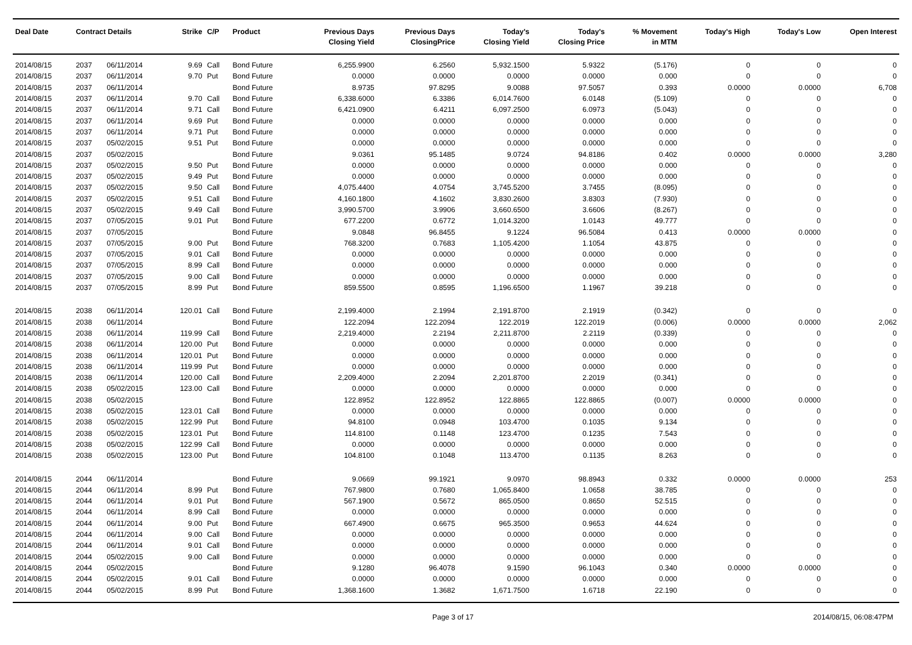| Deal Date | Contract Details | | Strike | C/P | Product | Previous Days Closing Yield | Previous Days ClosingPrice | Today's Closing Yield | Today's Closing Price | % Movement in MTM | Today's High | Today's Low | Open Interest |
| --- | --- | --- | --- | --- | --- | --- | --- | --- | --- | --- | --- | --- | --- |
| 2014/08/15 | 2037 | 06/11/2014 | 9.69 | Call | Bond Future | 6,255.9900 | 6.2560 | 5,932.1500 | 5.9322 | (5.176) | 0 | 0 | 0 |
| 2014/08/15 | 2037 | 06/11/2014 | 9.70 | Put | Bond Future | 0.0000 | 0.0000 | 0.0000 | 0.0000 | 0.000 | 0 | 0 | 0 |
| 2014/08/15 | 2037 | 06/11/2014 | | | Bond Future | 8.9735 | 97.8295 | 9.0088 | 97.5057 | 0.393 | 0.0000 | 0.0000 | 6,708 |
| 2014/08/15 | 2037 | 06/11/2014 | 9.70 | Call | Bond Future | 6,338.6000 | 6.3386 | 6,014.7600 | 6.0148 | (5.109) | 0 | 0 | 0 |
| 2014/08/15 | 2037 | 06/11/2014 | 9.71 | Call | Bond Future | 6,421.0900 | 6.4211 | 6,097.2500 | 6.0973 | (5.043) | 0 | 0 | 0 |
| 2014/08/15 | 2037 | 06/11/2014 | 9.69 | Put | Bond Future | 0.0000 | 0.0000 | 0.0000 | 0.0000 | 0.000 | 0 | 0 | 0 |
| 2014/08/15 | 2037 | 06/11/2014 | 9.71 | Put | Bond Future | 0.0000 | 0.0000 | 0.0000 | 0.0000 | 0.000 | 0 | 0 | 0 |
| 2014/08/15 | 2037 | 05/02/2015 | 9.51 | Put | Bond Future | 0.0000 | 0.0000 | 0.0000 | 0.0000 | 0.000 | 0 | 0 | 0 |
| 2014/08/15 | 2037 | 05/02/2015 | | | Bond Future | 9.0361 | 95.1485 | 9.0724 | 94.8186 | 0.402 | 0.0000 | 0.0000 | 3,280 |
| 2014/08/15 | 2037 | 05/02/2015 | 9.50 | Put | Bond Future | 0.0000 | 0.0000 | 0.0000 | 0.0000 | 0.000 | 0 | 0 | 0 |
| 2014/08/15 | 2037 | 05/02/2015 | 9.49 | Put | Bond Future | 0.0000 | 0.0000 | 0.0000 | 0.0000 | 0.000 | 0 | 0 | 0 |
| 2014/08/15 | 2037 | 05/02/2015 | 9.50 | Call | Bond Future | 4,075.4400 | 4.0754 | 3,745.5200 | 3.7455 | (8.095) | 0 | 0 | 0 |
| 2014/08/15 | 2037 | 05/02/2015 | 9.51 | Call | Bond Future | 4,160.1800 | 4.1602 | 3,830.2600 | 3.8303 | (7.930) | 0 | 0 | 0 |
| 2014/08/15 | 2037 | 05/02/2015 | 9.49 | Call | Bond Future | 3,990.5700 | 3.9906 | 3,660.6500 | 3.6606 | (8.267) | 0 | 0 | 0 |
| 2014/08/15 | 2037 | 07/05/2015 | 9.01 | Put | Bond Future | 677.2200 | 0.6772 | 1,014.3200 | 1.0143 | 49.777 | 0 | 0 | 0 |
| 2014/08/15 | 2037 | 07/05/2015 | | | Bond Future | 9.0848 | 96.8455 | 9.1224 | 96.5084 | 0.413 | 0.0000 | 0.0000 | 0 |
| 2014/08/15 | 2037 | 07/05/2015 | 9.00 | Put | Bond Future | 768.3200 | 0.7683 | 1,105.4200 | 1.1054 | 43.875 | 0 | 0 | 0 |
| 2014/08/15 | 2037 | 07/05/2015 | 9.01 | Call | Bond Future | 0.0000 | 0.0000 | 0.0000 | 0.0000 | 0.000 | 0 | 0 | 0 |
| 2014/08/15 | 2037 | 07/05/2015 | 8.99 | Call | Bond Future | 0.0000 | 0.0000 | 0.0000 | 0.0000 | 0.000 | 0 | 0 | 0 |
| 2014/08/15 | 2037 | 07/05/2015 | 9.00 | Call | Bond Future | 0.0000 | 0.0000 | 0.0000 | 0.0000 | 0.000 | 0 | 0 | 0 |
| 2014/08/15 | 2037 | 07/05/2015 | 8.99 | Put | Bond Future | 859.5500 | 0.8595 | 1,196.6500 | 1.1967 | 39.218 | 0 | 0 | 0 |
| 2014/08/15 | 2038 | 06/11/2014 | 120.01 | Call | Bond Future | 2,199.4000 | 2.1994 | 2,191.8700 | 2.1919 | (0.342) | 0 | 0 | 0 |
| 2014/08/15 | 2038 | 06/11/2014 | | | Bond Future | 122.2094 | 122.2094 | 122.2019 | 122.2019 | (0.006) | 0.0000 | 0.0000 | 2,062 |
| 2014/08/15 | 2038 | 06/11/2014 | 119.99 | Call | Bond Future | 2,219.4000 | 2.2194 | 2,211.8700 | 2.2119 | (0.339) | 0 | 0 | 0 |
| 2014/08/15 | 2038 | 06/11/2014 | 120.00 | Put | Bond Future | 0.0000 | 0.0000 | 0.0000 | 0.0000 | 0.000 | 0 | 0 | 0 |
| 2014/08/15 | 2038 | 06/11/2014 | 120.01 | Put | Bond Future | 0.0000 | 0.0000 | 0.0000 | 0.0000 | 0.000 | 0 | 0 | 0 |
| 2014/08/15 | 2038 | 06/11/2014 | 119.99 | Put | Bond Future | 0.0000 | 0.0000 | 0.0000 | 0.0000 | 0.000 | 0 | 0 | 0 |
| 2014/08/15 | 2038 | 06/11/2014 | 120.00 | Call | Bond Future | 2,209.4000 | 2.2094 | 2,201.8700 | 2.2019 | (0.341) | 0 | 0 | 0 |
| 2014/08/15 | 2038 | 05/02/2015 | 123.00 | Call | Bond Future | 0.0000 | 0.0000 | 0.0000 | 0.0000 | 0.000 | 0 | 0 | 0 |
| 2014/08/15 | 2038 | 05/02/2015 | | | Bond Future | 122.8952 | 122.8952 | 122.8865 | 122.8865 | (0.007) | 0.0000 | 0.0000 | 0 |
| 2014/08/15 | 2038 | 05/02/2015 | 123.01 | Call | Bond Future | 0.0000 | 0.0000 | 0.0000 | 0.0000 | 0.000 | 0 | 0 | 0 |
| 2014/08/15 | 2038 | 05/02/2015 | 122.99 | Put | Bond Future | 94.8100 | 0.0948 | 103.4700 | 0.1035 | 9.134 | 0 | 0 | 0 |
| 2014/08/15 | 2038 | 05/02/2015 | 123.01 | Put | Bond Future | 114.8100 | 0.1148 | 123.4700 | 0.1235 | 7.543 | 0 | 0 | 0 |
| 2014/08/15 | 2038 | 05/02/2015 | 122.99 | Call | Bond Future | 0.0000 | 0.0000 | 0.0000 | 0.0000 | 0.000 | 0 | 0 | 0 |
| 2014/08/15 | 2038 | 05/02/2015 | 123.00 | Put | Bond Future | 104.8100 | 0.1048 | 113.4700 | 0.1135 | 8.263 | 0 | 0 | 0 |
| 2014/08/15 | 2044 | 06/11/2014 | | | Bond Future | 9.0669 | 99.1921 | 9.0970 | 98.8943 | 0.332 | 0.0000 | 0.0000 | 253 |
| 2014/08/15 | 2044 | 06/11/2014 | 8.99 | Put | Bond Future | 767.9800 | 0.7680 | 1,065.8400 | 1.0658 | 38.785 | 0 | 0 | 0 |
| 2014/08/15 | 2044 | 06/11/2014 | 9.01 | Put | Bond Future | 567.1900 | 0.5672 | 865.0500 | 0.8650 | 52.515 | 0 | 0 | 0 |
| 2014/08/15 | 2044 | 06/11/2014 | 8.99 | Call | Bond Future | 0.0000 | 0.0000 | 0.0000 | 0.0000 | 0.000 | 0 | 0 | 0 |
| 2014/08/15 | 2044 | 06/11/2014 | 9.00 | Put | Bond Future | 667.4900 | 0.6675 | 965.3500 | 0.9653 | 44.624 | 0 | 0 | 0 |
| 2014/08/15 | 2044 | 06/11/2014 | 9.00 | Call | Bond Future | 0.0000 | 0.0000 | 0.0000 | 0.0000 | 0.000 | 0 | 0 | 0 |
| 2014/08/15 | 2044 | 06/11/2014 | 9.01 | Call | Bond Future | 0.0000 | 0.0000 | 0.0000 | 0.0000 | 0.000 | 0 | 0 | 0 |
| 2014/08/15 | 2044 | 05/02/2015 | 9.00 | Call | Bond Future | 0.0000 | 0.0000 | 0.0000 | 0.0000 | 0.000 | 0 | 0 | 0 |
| 2014/08/15 | 2044 | 05/02/2015 | | | Bond Future | 9.1280 | 96.4078 | 9.1590 | 96.1043 | 0.340 | 0.0000 | 0.0000 | 0 |
| 2014/08/15 | 2044 | 05/02/2015 | 9.01 | Call | Bond Future | 0.0000 | 0.0000 | 0.0000 | 0.0000 | 0.000 | 0 | 0 | 0 |
| 2014/08/15 | 2044 | 05/02/2015 | 8.99 | Put | Bond Future | 1,368.1600 | 1.3682 | 1,671.7500 | 1.6718 | 22.190 | 0 | 0 | 0 |
Page 3 of 17 2014/08/15, 06:08:47PM